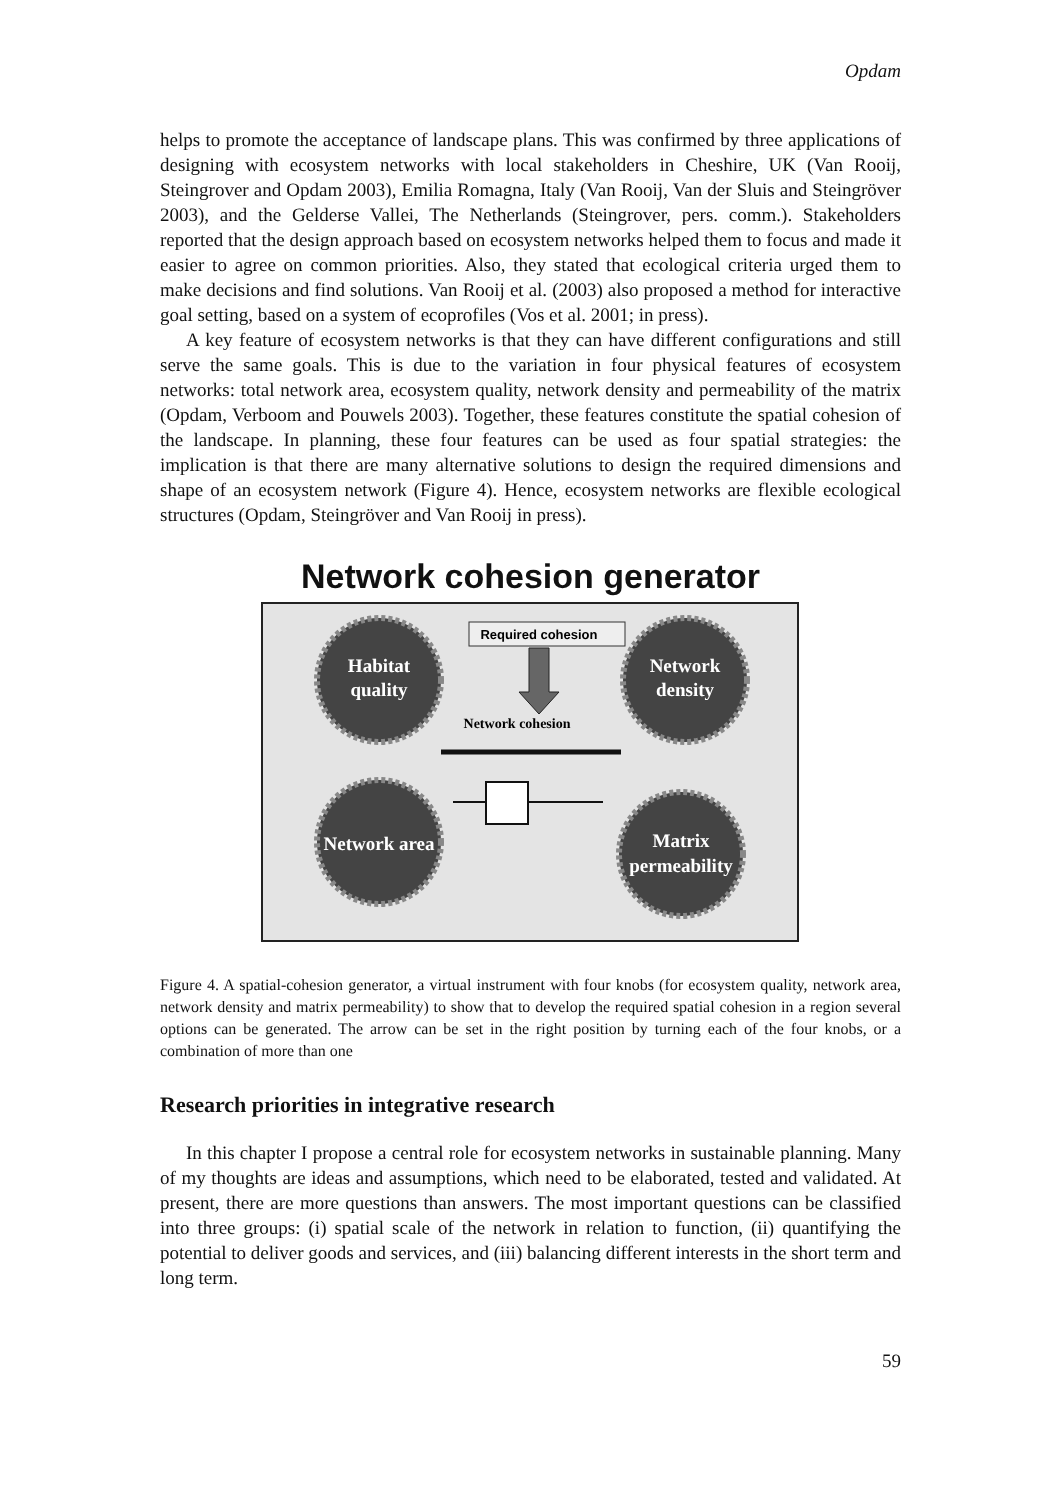Opdam
helps to promote the acceptance of landscape plans. This was confirmed by three applications of designing with ecosystem networks with local stakeholders in Cheshire, UK (Van Rooij, Steingrover and Opdam 2003), Emilia Romagna, Italy (Van Rooij, Van der Sluis and Steingröver 2003), and the Gelderse Vallei, The Netherlands (Steingrover, pers. comm.). Stakeholders reported that the design approach based on ecosystem networks helped them to focus and made it easier to agree on common priorities. Also, they stated that ecological criteria urged them to make decisions and find solutions. Van Rooij et al. (2003) also proposed a method for interactive goal setting, based on a system of ecoprofiles (Vos et al. 2001; in press).
A key feature of ecosystem networks is that they can have different configurations and still serve the same goals. This is due to the variation in four physical features of ecosystem networks: total network area, ecosystem quality, network density and permeability of the matrix (Opdam, Verboom and Pouwels 2003). Together, these features constitute the spatial cohesion of the landscape. In planning, these four features can be used as four spatial strategies: the implication is that there are many alternative solutions to design the required dimensions and shape of an ecosystem network (Figure 4). Hence, ecosystem networks are flexible ecological structures (Opdam, Steingröver and Van Rooij in press).
Network cohesion generator
Habitat
quality
Network
density
Network area
Matrix
permeability
Required cohesion
Network cohesion
Figure 4. A spatial-cohesion generator, a virtual instrument with four knobs (for ecosystem quality, network area, network density and matrix permeability) to show that to develop the required spatial cohesion in a region several options can be generated. The arrow can be set in the right position by turning each of the four knobs, or a combination of more than one
Research priorities in integrative research
In this chapter I propose a central role for ecosystem networks in sustainable planning. Many of my thoughts are ideas and assumptions, which need to be elaborated, tested and validated. At present, there are more questions than answers. The most important questions can be classified into three groups: (i) spatial scale of the network in relation to function, (ii) quantifying the potential to deliver goods and services, and (iii) balancing different interests in the short term and long term.
59